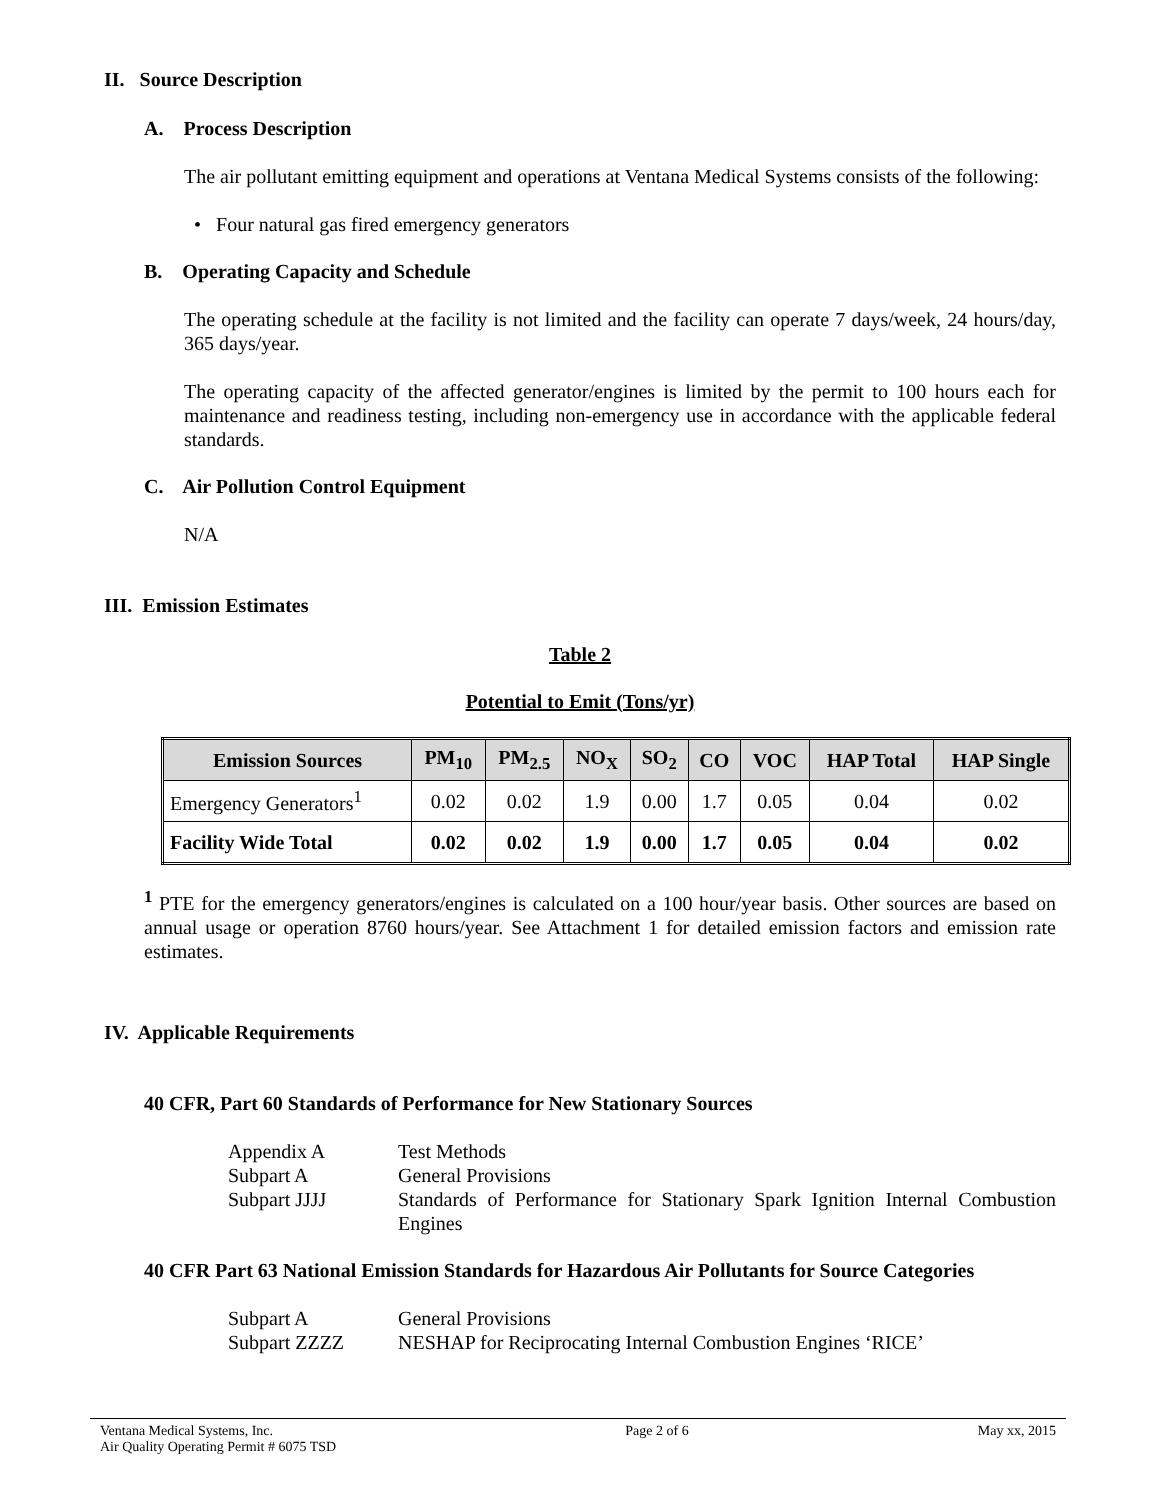II. Source Description
A. Process Description
The air pollutant emitting equipment and operations at Ventana Medical Systems consists of the following:
• Four natural gas fired emergency generators
B. Operating Capacity and Schedule
The operating schedule at the facility is not limited and the facility can operate 7 days/week, 24 hours/day, 365 days/year.
The operating capacity of the affected generator/engines is limited by the permit to 100 hours each for maintenance and readiness testing, including non-emergency use in accordance with the applicable federal standards.
C. Air Pollution Control Equipment
N/A
III. Emission Estimates
Table 2
Potential to Emit (Tons/yr)
| Emission Sources | PM<sub>10</sub> | PM<sub>2.5</sub> | NO<sub>X</sub> | SO<sub>2</sub> | CO | VOC | HAP Total | HAP Single |
| --- | --- | --- | --- | --- | --- | --- | --- | --- |
| Emergency Generators<sup>1</sup> | 0.02 | 0.02 | 1.9 | 0.00 | 1.7 | 0.05 | 0.04 | 0.02 |
| Facility Wide Total | 0.02 | 0.02 | 1.9 | 0.00 | 1.7 | 0.05 | 0.04 | 0.02 |
<sup>1</sup> PTE for the emergency generators/engines is calculated on a 100 hour/year basis. Other sources are based on annual usage or operation 8760 hours/year. See Attachment 1 for detailed emission factors and emission rate estimates.
IV. Applicable Requirements
40 CFR, Part 60 Standards of Performance for New Stationary Sources
| Appendix A | Test Methods |
| Subpart A | General Provisions |
| Subpart JJJJ | Standards of Performance for Stationary Spark Ignition Internal Combustion Engines |
40 CFR Part 63 National Emission Standards for Hazardous Air Pollutants for Source Categories
| Subpart A | General Provisions |
| Subpart ZZZZ | NESHAP for Reciprocating Internal Combustion Engines ‘RICE’ |
Ventana Medical Systems, Inc.
Air Quality Operating Permit # 6075 TSD
Page 2 of 6 May xx, 2015